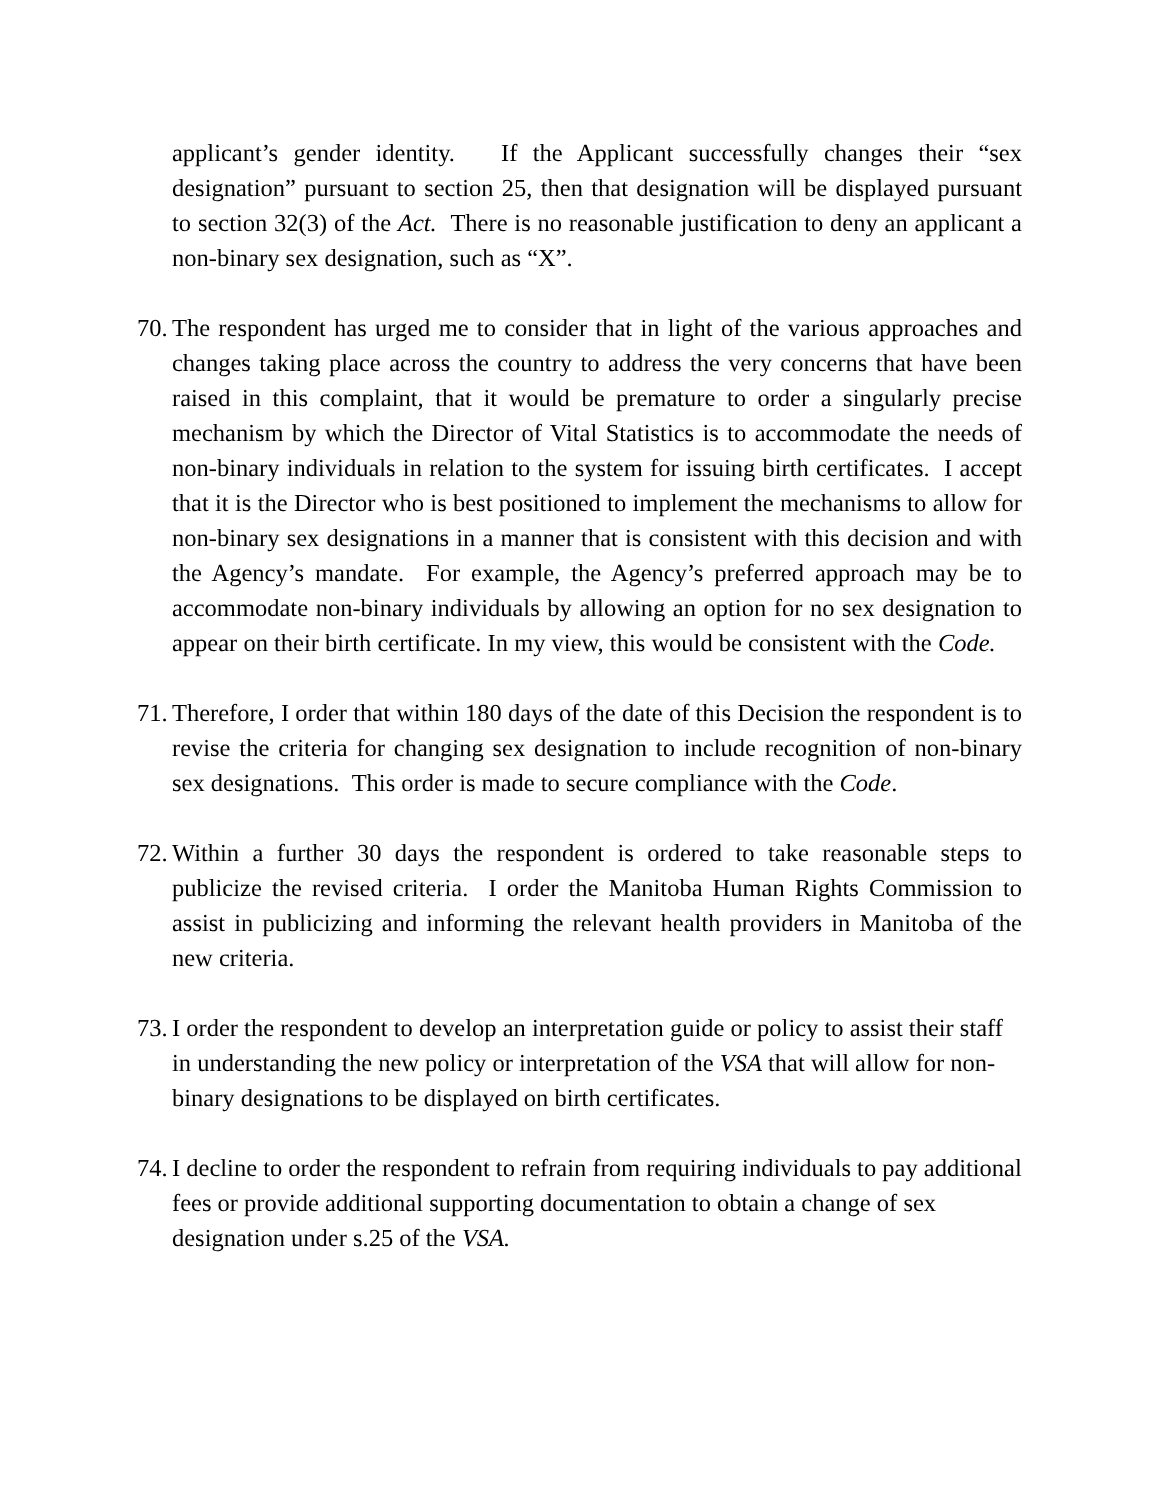applicant’s gender identity. If the Applicant successfully changes their “sex designation” pursuant to section 25, then that designation will be displayed pursuant to section 32(3) of the Act. There is no reasonable justification to deny an applicant a non-binary sex designation, such as “X”.
70.
The respondent has urged me to consider that in light of the various approaches and changes taking place across the country to address the very concerns that have been raised in this complaint, that it would be premature to order a singularly precise mechanism by which the Director of Vital Statistics is to accommodate the needs of non-binary individuals in relation to the system for issuing birth certificates. I accept that it is the Director who is best positioned to implement the mechanisms to allow for non-binary sex designations in a manner that is consistent with this decision and with the Agency’s mandate. For example, the Agency’s preferred approach may be to accommodate non-binary individuals by allowing an option for no sex designation to appear on their birth certificate. In my view, this would be consistent with the Code.
71.
Therefore, I order that within 180 days of the date of this Decision the respondent is to revise the criteria for changing sex designation to include recognition of non-binary sex designations. This order is made to secure compliance with the Code.
72.
Within a further 30 days the respondent is ordered to take reasonable steps to publicize the revised criteria. I order the Manitoba Human Rights Commission to assist in publicizing and informing the relevant health providers in Manitoba of the new criteria.
73.
I order the respondent to develop an interpretation guide or policy to assist their staff in understanding the new policy or interpretation of the VSA that will allow for non-binary designations to be displayed on birth certificates.
74.
I decline to order the respondent to refrain from requiring individuals to pay additional fees or provide additional supporting documentation to obtain a change of sex designation under s.25 of the VSA.